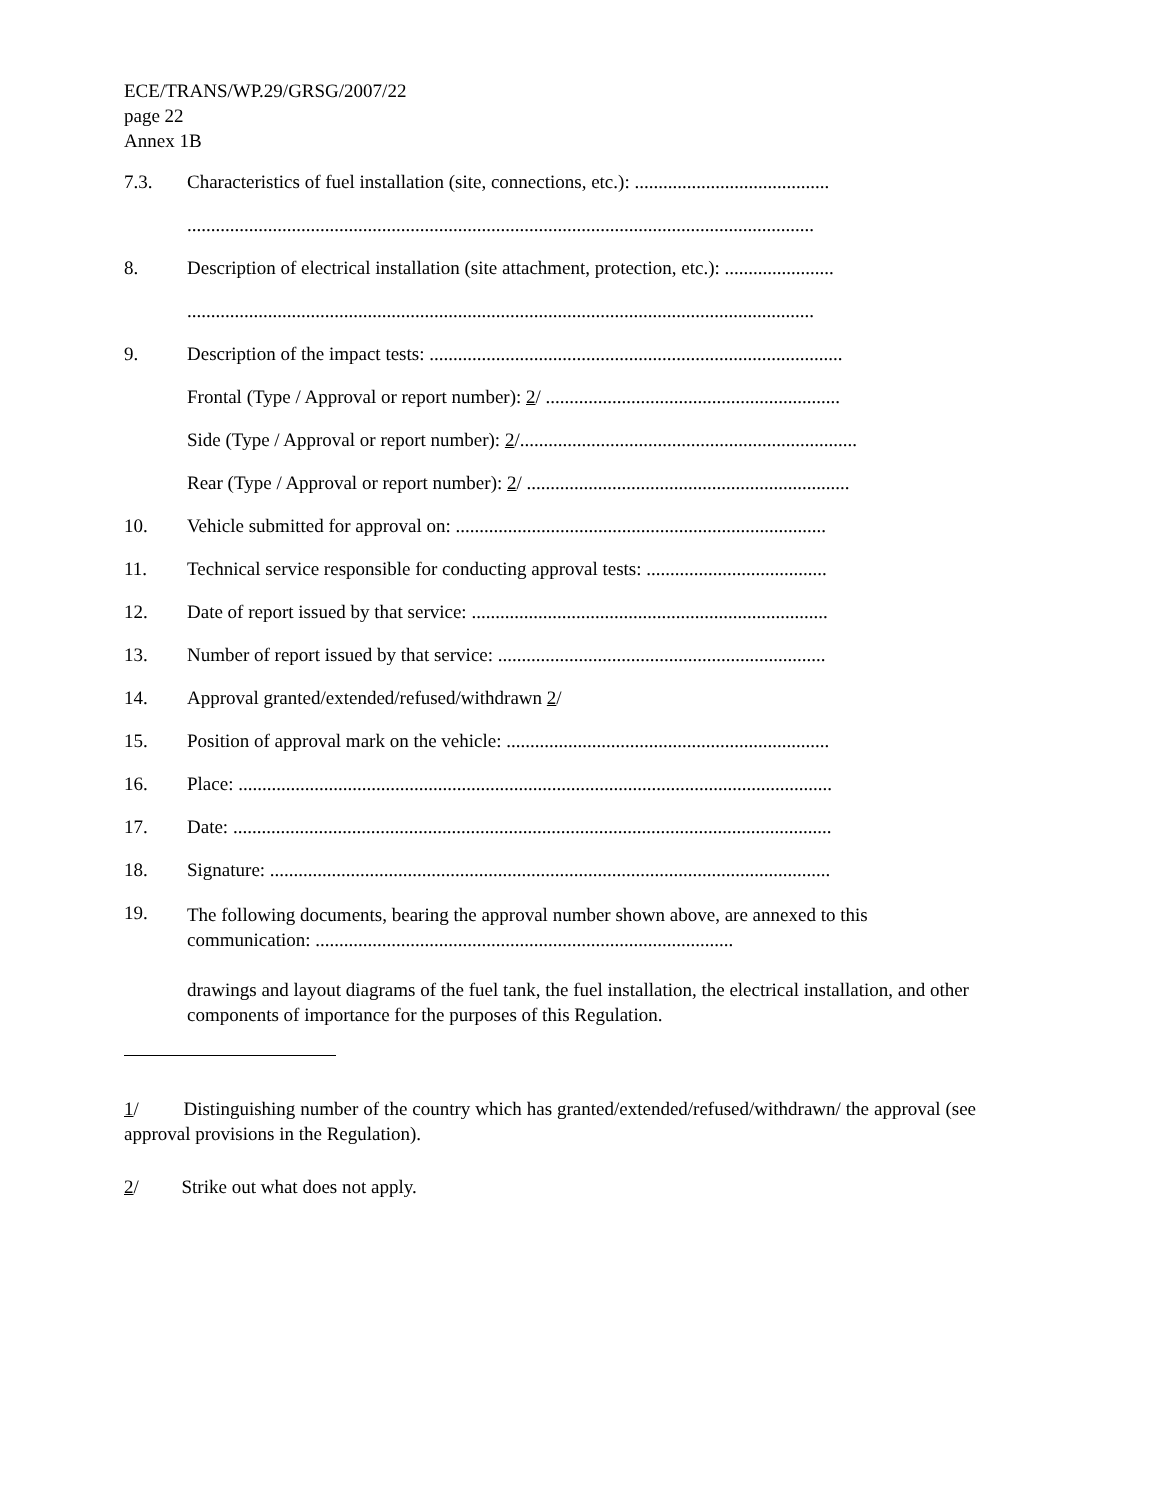ECE/TRANS/WP.29/GRSG/2007/22
page 22
Annex 1B
7.3. Characteristics of fuel installation (site, connections, etc.): .........................................
....................................................................................................................................
8. Description of electrical installation (site attachment, protection, etc.): .......................
....................................................................................................................................
9. Description of the impact tests: .......................................................................................
Frontal (Type / Approval or report number): 2/ ..............................................................
Side (Type / Approval or report number): 2/.......................................................................
Rear (Type / Approval or report number): 2/ ....................................................................
10. Vehicle submitted for approval on: ..............................................................................
11. Technical service responsible for conducting approval tests: ......................................
12. Date of report issued by that service: ...........................................................................
13. Number of report issued by that service: .....................................................................
14. Approval granted/extended/refused/withdrawn 2/
15. Position of approval mark on the vehicle: ....................................................................
16. Place: .............................................................................................................................
17. Date: ..............................................................................................................................
18. Signature: ......................................................................................................................
19. The following documents, bearing the approval number shown above, are annexed to this communication: ........................................................................................
drawings and layout diagrams of the fuel tank, the fuel installation, the electrical installation, and other components of importance for the purposes of this Regulation.
1/ Distinguishing number of the country which has granted/extended/refused/withdrawn/ the approval (see approval provisions in the Regulation).
2/ Strike out what does not apply.